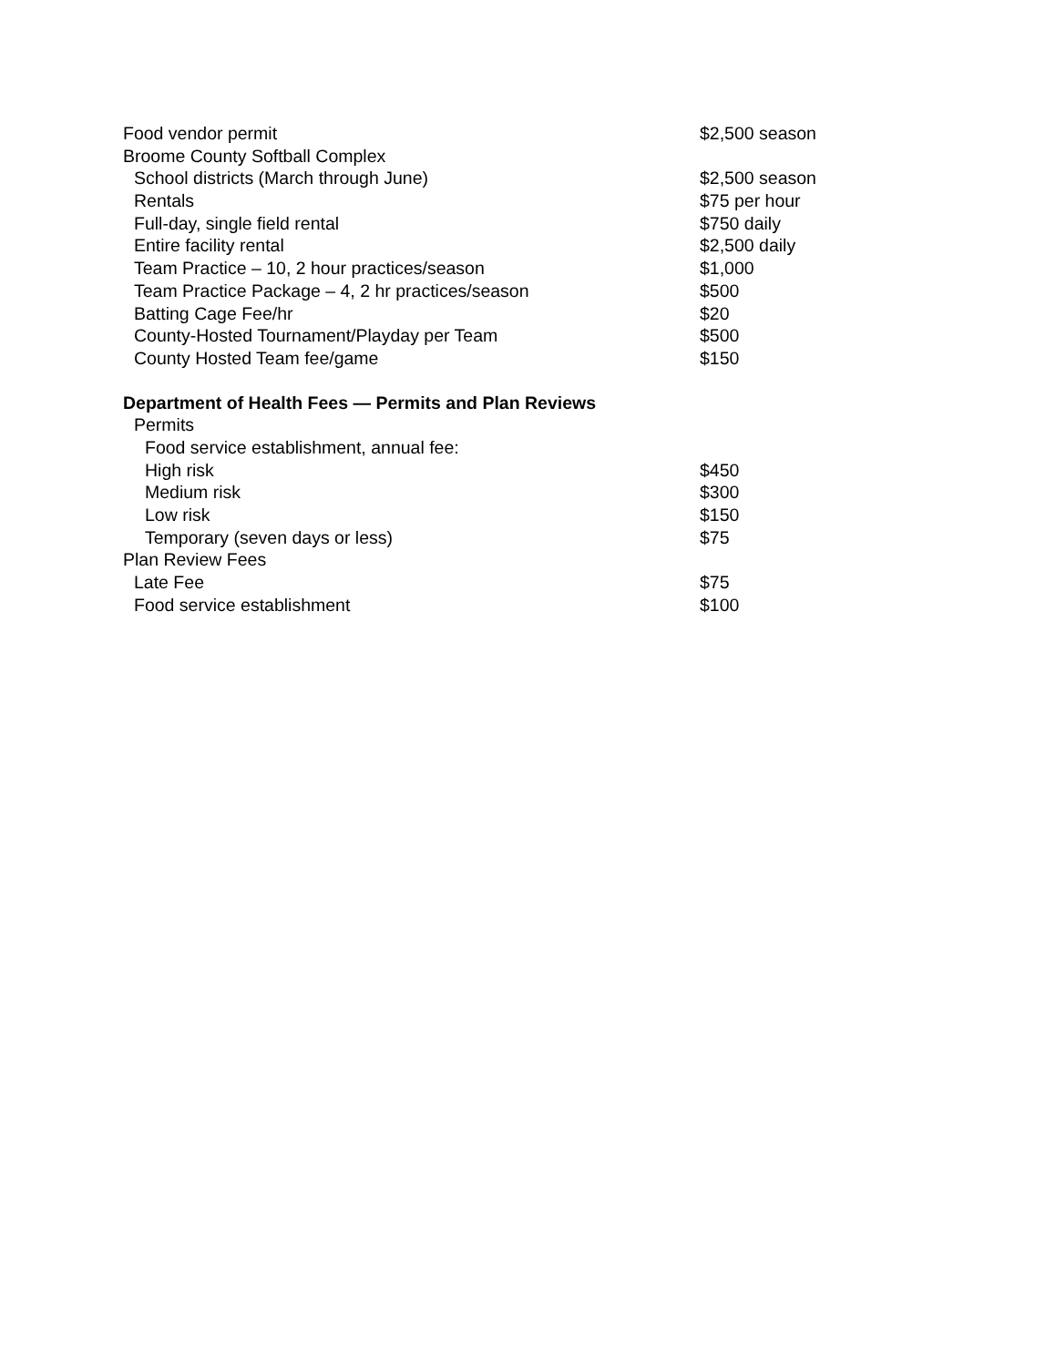| Food vendor permit | $2,500 season |
| Broome County Softball Complex | |
| School districts (March through June) | $2,500 season |
| Rentals | $75 per hour |
| Full-day, single field rental | $750 daily |
| Entire facility rental | $2,500 daily |
| Team Practice – 10, 2 hour practices/season | $1,000 |
| Team Practice Package – 4, 2 hr practices/season | $500 |
| Batting Cage Fee/hr | $20 |
| County-Hosted Tournament/Playday per Team | $500 |
| County Hosted Team fee/game | $150 |
| Department of Health Fees — Permits and Plan Reviews | |
| Permits | |
| Food service establishment, annual fee: | |
| High risk | $450 |
| Medium risk | $300 |
| Low risk | $150 |
| Temporary (seven days or less) | $75 |
| Plan Review Fees | |
| Late Fee | $75 |
| Food service establishment | $100 |